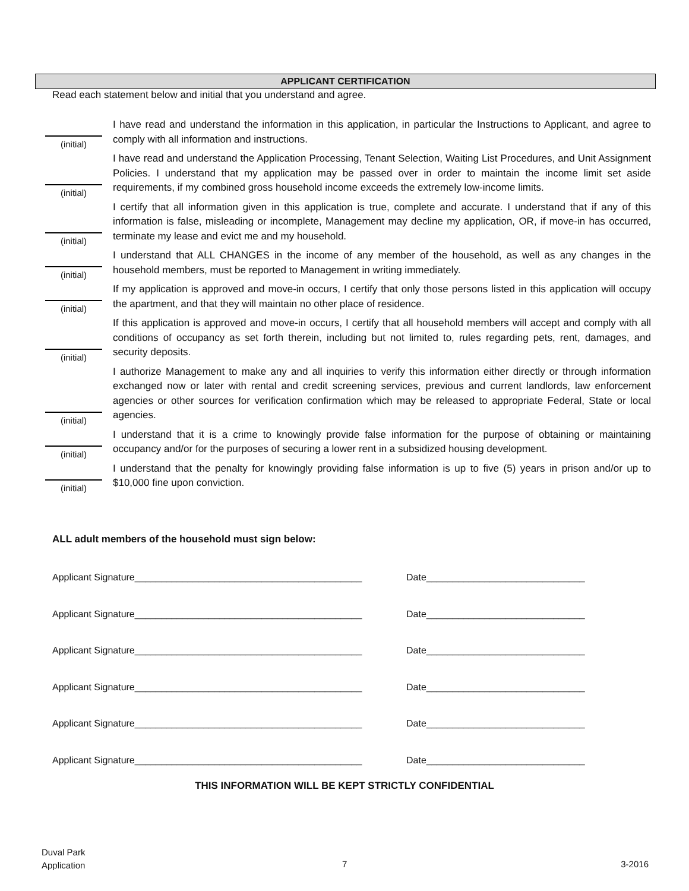APPLICANT CERTIFICATION
Read each statement below and initial that you understand and agree.
(initial)
I have read and understand the information in this application, in particular the Instructions to Applicant, and agree to comply with all information and instructions.
(initial)
I have read and understand the Application Processing, Tenant Selection, Waiting List Procedures, and Unit Assignment Policies. I understand that my application may be passed over in order to maintain the income limit set aside requirements, if my combined gross household income exceeds the extremely low-income limits.
(initial)
I certify that all information given in this application is true, complete and accurate. I understand that if any of this information is false, misleading or incomplete, Management may decline my application, OR, if move-in has occurred, terminate my lease and evict me and my household.
(initial)
I understand that ALL CHANGES in the income of any member of the household, as well as any changes in the household members, must be reported to Management in writing immediately.
(initial)
If my application is approved and move-in occurs, I certify that only those persons listed in this application will occupy the apartment, and that they will maintain no other place of residence.
(initial)
If this application is approved and move-in occurs, I certify that all household members will accept and comply with all conditions of occupancy as set forth therein, including but not limited to, rules regarding pets, rent, damages, and security deposits.
(initial)
I authorize Management to make any and all inquiries to verify this information either directly or through information exchanged now or later with rental and credit screening services, previous and current landlords, law enforcement agencies or other sources for verification confirmation which may be released to appropriate Federal, State or local agencies.
(initial)
I understand that it is a crime to knowingly provide false information for the purpose of obtaining or maintaining occupancy and/or for the purposes of securing a lower rent in a subsidized housing development.
(initial)
I understand that the penalty for knowingly providing false information is up to five (5) years in prison and/or up to $10,000 fine upon conviction.
ALL adult members of the household must sign below:
Applicant Signature___________________________________________ Date______________________________
Applicant Signature___________________________________________ Date______________________________
Applicant Signature___________________________________________ Date______________________________
Applicant Signature___________________________________________ Date______________________________
Applicant Signature___________________________________________ Date______________________________
Applicant Signature___________________________________________ Date______________________________
THIS INFORMATION WILL BE KEPT STRICTLY CONFIDENTIAL
Duval Park
Application
7 3-2016